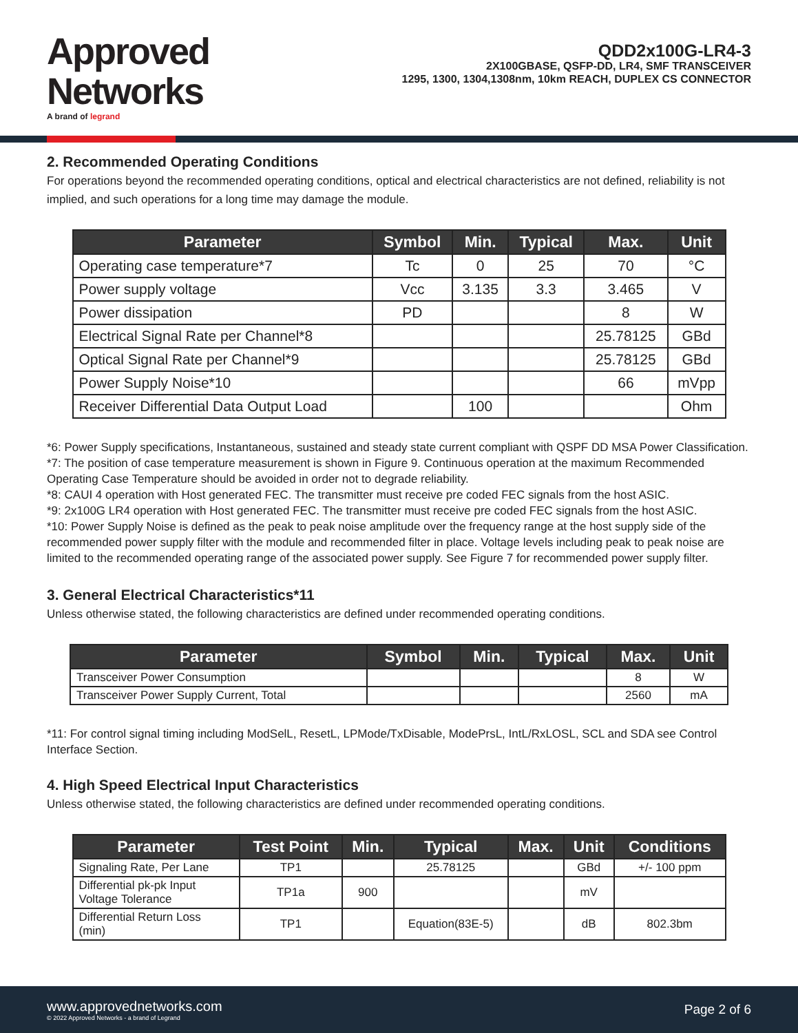Approved
Networks
A brand of legrand
QDD2x100G-LR4-3
2X100GBASE, QSFP-DD, LR4, SMF TRANSCEIVER
1295, 1300, 1304,1308nm, 10km REACH, DUPLEX CS CONNECTOR
2. Recommended Operating Conditions
For operations beyond the recommended operating conditions, optical and electrical characteristics are not defined, reliability is not implied, and such operations for a long time may damage the module.
| Parameter | Symbol | Min. | Typical | Max. | Unit |
| --- | --- | --- | --- | --- | --- |
| Operating case temperature*7 | Tc | 0 | 25 | 70 | °C |
| Power supply voltage | Vcc | 3.135 | 3.3 | 3.465 | V |
| Power dissipation | PD | | | 8 | W |
| Electrical Signal Rate per Channel*8 | | | | 25.78125 | GBd |
| Optical Signal Rate per Channel*9 | | | | 25.78125 | GBd |
| Power Supply Noise*10 | | | | 66 | mVpp |
| Receiver Differential Data Output Load | | 100 | | | Ohm |
*6: Power Supply specifications, Instantaneous, sustained and steady state current compliant with QSPF DD MSA Power Classification.
*7: The position of case temperature measurement is shown in Figure 9. Continuous operation at the maximum Recommended Operating Case Temperature should be avoided in order not to degrade reliability.
*8: CAUI 4 operation with Host generated FEC. The transmitter must receive pre coded FEC signals from the host ASIC.
*9: 2x100G LR4 operation with Host generated FEC. The transmitter must receive pre coded FEC signals from the host ASIC.
*10: Power Supply Noise is defined as the peak to peak noise amplitude over the frequency range at the host supply side of the recommended power supply filter with the module and recommended filter in place. Voltage levels including peak to peak noise are limited to the recommended operating range of the associated power supply. See Figure 7 for recommended power supply filter.
3. General Electrical Characteristics*11
Unless otherwise stated, the following characteristics are defined under recommended operating conditions.
| Parameter | Symbol | Min. | Typical | Max. | Unit |
| --- | --- | --- | --- | --- | --- |
| Transceiver Power Consumption | | | | 8 | W |
| Transceiver Power Supply Current, Total | | | | 2560 | mA |
*11: For control signal timing including ModSelL, ResetL, LPMode/TxDisable, ModePrsL, IntL/RxLOSL, SCL and SDA see Control Interface Section.
4. High Speed Electrical Input Characteristics
Unless otherwise stated, the following characteristics are defined under recommended operating conditions.
| Parameter | Test Point | Min. | Typical | Max. | Unit | Conditions |
| --- | --- | --- | --- | --- | --- | --- |
| Signaling Rate, Per Lane | TP1 | | 25.78125 | | GBd | +/- 100 ppm |
| Differential pk-pk Input Voltage Tolerance | TP1a | 900 | | | mV | |
| Differential Return Loss (min) | TP1 | | Equation(83E-5) | | dB | 802.3bm |
www.approvednetworks.com
© 2022 Approved Networks - a brand of Legrand
Page 2 of 6